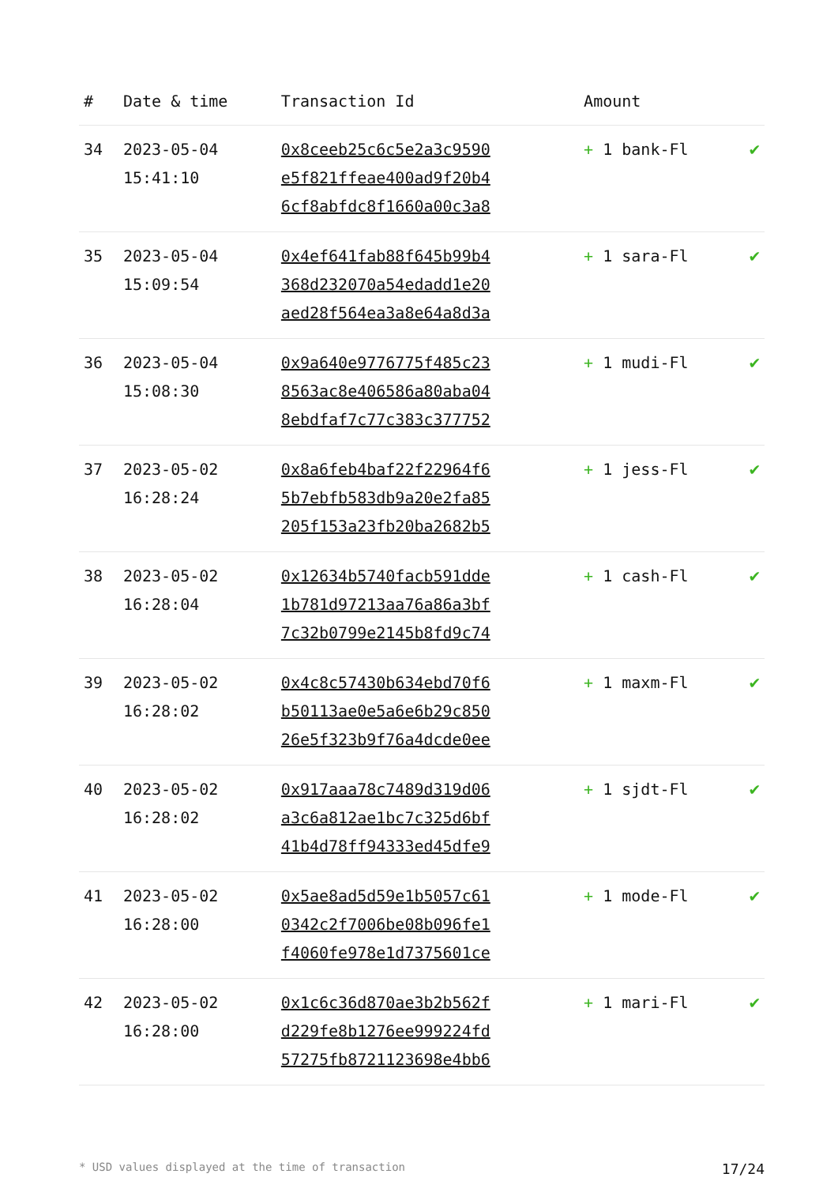| # | Date & time | Transaction Id | Amount | |
| --- | --- | --- | --- | --- |
| 34 | 2023-05-04 15:41:10 | 0x8ceeb25c6c5e2a3c9590 e5f821ffeae400ad9f20b4 6cf8abfdc8f1660a00c3a8 | + 1 bank-Fl | ✔ |
| 35 | 2023-05-04 15:09:54 | 0x4ef641fab88f645b99b4 368d232070a54edadd1e20 aed28f564ea3a8e64a8d3a | + 1 sara-Fl | ✔ |
| 36 | 2023-05-04 15:08:30 | 0x9a640e9776775f485c23 8563ac8e406586a80aba04 8ebdfaf7c77c383c377752 | + 1 mudi-Fl | ✔ |
| 37 | 2023-05-02 16:28:24 | 0x8a6feb4baf22f22964f6 5b7ebfb583db9a20e2fa85 205f153a23fb20ba2682b5 | + 1 jess-Fl | ✔ |
| 38 | 2023-05-02 16:28:04 | 0x12634b5740facb591dde 1b781d97213aa76a86a3bf 7c32b0799e2145b8fd9c74 | + 1 cash-Fl | ✔ |
| 39 | 2023-05-02 16:28:02 | 0x4c8c57430b634ebd70f6 b50113ae0e5a6e6b29c850 26e5f323b9f76a4dcde0ee | + 1 maxm-Fl | ✔ |
| 40 | 2023-05-02 16:28:02 | 0x917aaa78c7489d319d06 a3c6a812ae1bc7c325d6bf 41b4d78ff94333ed45dfe9 | + 1 sjdt-Fl | ✔ |
| 41 | 2023-05-02 16:28:00 | 0x5ae8ad5d59e1b5057c61 0342c2f7006be08b096fe1 f4060fe978e1d7375601ce | + 1 mode-Fl | ✔ |
| 42 | 2023-05-02 16:28:00 | 0x1c6c36d870ae3b2b562f d229fe8b1276ee999224fd 57275fb8721123698e4bb6 | + 1 mari-Fl | ✔ |
* USD values displayed at the time of transaction 17/24